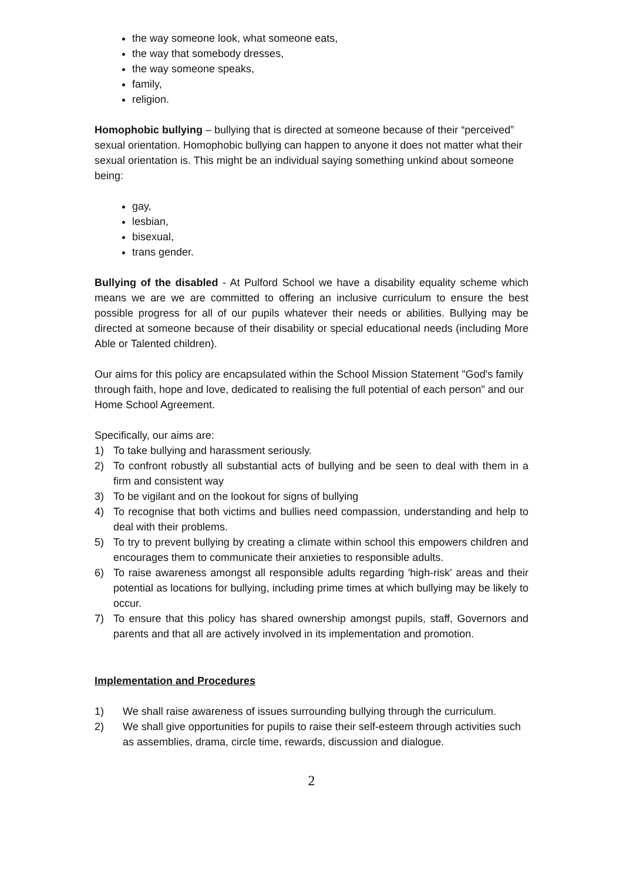the way someone look, what someone eats,
the way that somebody dresses,
the way someone speaks,
family,
religion.
Homophobic bullying – bullying that is directed at someone because of their “perceived” sexual orientation. Homophobic bullying can happen to anyone it does not matter what their sexual orientation is. This might be an individual saying something unkind about someone being:
gay,
lesbian,
bisexual,
trans gender.
Bullying of the disabled - At Pulford School we have a disability equality scheme which means we are we are committed to offering an inclusive curriculum to ensure the best possible progress for all of our pupils whatever their needs or abilities. Bullying may be directed at someone because of their disability or special educational needs (including More Able or Talented children).
Our aims for this policy are encapsulated within the School Mission Statement "God's family through faith, hope and love, dedicated to realising the full potential of each person" and our Home School Agreement.
Specifically, our aims are:
1) To take bullying and harassment seriously.
2) To confront robustly all substantial acts of bullying and be seen to deal with them in a firm and consistent way
3) To be vigilant and on the lookout for signs of bullying
4) To recognise that both victims and bullies need compassion, understanding and help to deal with their problems.
5) To try to prevent bullying by creating a climate within school this empowers children and encourages them to communicate their anxieties to responsible adults.
6) To raise awareness amongst all responsible adults regarding 'high-risk' areas and their potential as locations for bullying, including prime times at which bullying may be likely to occur.
7) To ensure that this policy has shared ownership amongst pupils, staff, Governors and parents and that all are actively involved in its implementation and promotion.
Implementation and Procedures
1) We shall raise awareness of issues surrounding bullying through the curriculum.
2) We shall give opportunities for pupils to raise their self-esteem through activities such as assemblies, drama, circle time, rewards, discussion and dialogue.
2